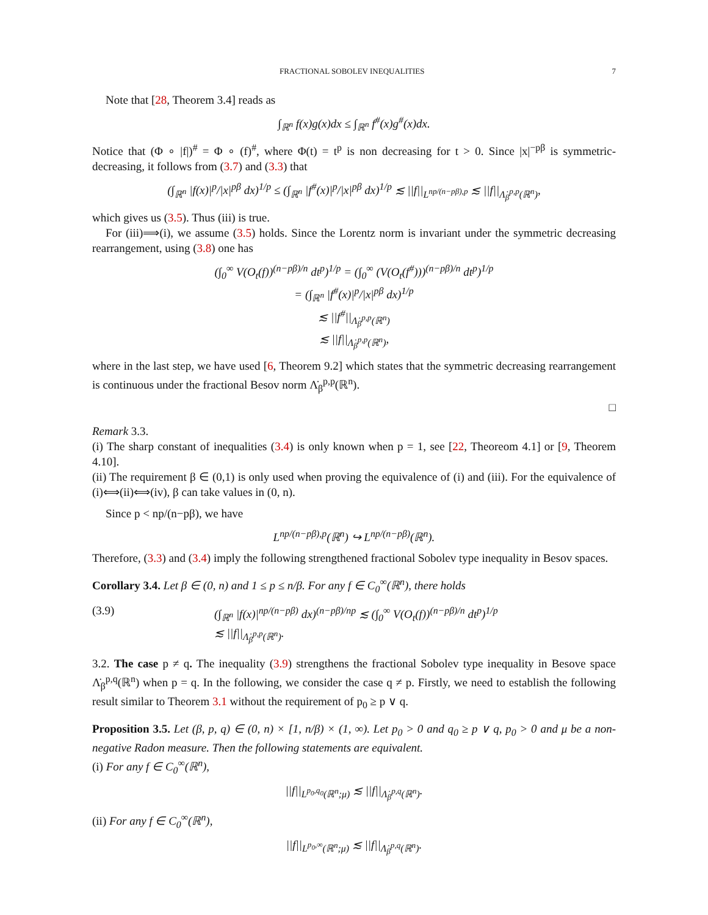FRACTIONAL SOBOLEV INEQUALITIES 7
Note that [28, Theorem 3.4] reads as
∫<sub>ℝ<sup>n</sup></sub> f(x)g(x)dx ≤ ∫<sub>ℝ<sup>n</sup></sub> f<sup>#</sup>(x)g<sup>#</sup>(x)dx.
Notice that (Φ ∘ |f|)<sup>#</sup> = Φ ∘ (f)<sup>#</sup>, where Φ(t) = t<sup>p</sup> is non decreasing for t > 0. Since |x|<sup>−pβ</sup> is symmetric-decreasing, it follows from (3.7) and (3.3) that
(∫<sub>ℝ<sup>n</sup></sub> |f(x)|<sup>p</sup>/|x|<sup>pβ</sup> dx)<sup>1/p</sup> ≤ (∫<sub>ℝ<sup>n</sup></sub> |f<sup>#</sup>(x)|<sup>p</sup>/|x|<sup>pβ</sup> dx)<sup>1/p</sup> ≲ ||f||<sub>L<sup>np/(n−pβ),p</sup></sub> ≲ ||f||<sub>Λ̇<sub>β</sub><sup>p,p</sup>(ℝ<sup>n</sup>)</sub>,
which gives us (3.5). Thus (iii) is true.
For (iii)⟹(i), we assume (3.5) holds. Since the Lorentz norm is invariant under the symmetric decreasing rearrangement, using (3.8) one has
(∫<sub>0</sub><sup>∞</sup> V(O<sub>t</sub>(f))<sup>(n−pβ)/n</sup> dt<sup>p</sup>)<sup>1/p</sup> = (∫<sub>0</sub><sup>∞</sup> (V(O<sub>t</sub>(f<sup>#</sup>)))<sup>(n−pβ)/n</sup> dt<sup>p</sup>)<sup>1/p</sup>
= (∫<sub>ℝ<sup>n</sup></sub> |f<sup>#</sup>(x)|<sup>p</sup>/|x|<sup>pβ</sup> dx)<sup>1/p</sup>
≲ ||f<sup>#</sup>||<sub>Λ̇<sub>β</sub><sup>p,p</sup>(ℝ<sup>n</sup>)</sub>
≲ ||f||<sub>Λ̇<sub>β</sub><sup>p,p</sup>(ℝ<sup>n</sup>)</sub>,
where in the last step, we have used [6, Theorem 9.2] which states that the symmetric decreasing rearrangement is continuous under the fractional Besov norm Λ̇<sub>β</sub><sup>p,p</sup>(ℝ<sup>n</sup>).
□
Remark 3.3.
(i) The sharp constant of inequalities (3.4) is only known when p = 1, see [22, Theoreom 4.1] or [9, Theorem 4.10].
(ii) The requirement β ∈ (0,1) is only used when proving the equivalence of (i) and (iii). For the equivalence of (i)⟺(ii)⟺(iv), β can take values in (0, n).
Since p < np/(n−pβ), we have
L<sup>np/(n−pβ),p</sup>(ℝ<sup>n</sup>) ↪ L<sup>np/(n−pβ)</sup>(ℝ<sup>n</sup>).
Therefore, (3.3) and (3.4) imply the following strengthened fractional Sobolev type inequality in Besov spaces.
Corollary 3.4. Let β ∈ (0, n) and 1 ≤ p ≤ n/β. For any f ∈ C<sub>0</sub><sup>∞</sup>(ℝ<sup>n</sup>), there holds
(3.9) (∫<sub>ℝ<sup>n</sup></sub> |f(x)|<sup>np/(n−pβ)</sup> dx)<sup>(n−pβ)/np</sup> ≲ (∫<sub>0</sub><sup>∞</sup> V(O<sub>t</sub>(f))<sup>(n−pβ)/n</sup> dt<sup>p</sup>)<sup>1/p</sup>
≲ ||f||<sub>Λ̇<sub>β</sub><sup>p,p</sup>(ℝ<sup>n</sup>)</sub>.
3.2. The case p ≠ q. The inequality (3.9) strengthens the fractional Sobolev type inequality in Besove space Λ̇<sub>β</sub><sup>p,q</sup>(ℝ<sup>n</sup>) when p = q. In the following, we consider the case q ≠ p. Firstly, we need to establish the following result similar to Theorem 3.1 without the requirement of p<sub>0</sub> ≥ p ∨ q.
Proposition 3.5. Let (β, p, q) ∈ (0, n) × [1, n/β) × (1, ∞). Let p<sub>0</sub> > 0 and q<sub>0</sub> ≥ p ∨ q, p<sub>0</sub> > 0 and μ be a non-negative Radon measure. Then the following statements are equivalent.
(i) For any f ∈ C<sub>0</sub><sup>∞</sup>(ℝ<sup>n</sup>),
||f||<sub>L<sup>p<sub>0</sub>,q<sub>0</sub></sup>(ℝ<sup>n</sup>;μ)</sub> ≲ ||f||<sub>Λ̇<sub>β</sub><sup>p,q</sup>(ℝ<sup>n</sup>)</sub>.
(ii) For any f ∈ C<sub>0</sub><sup>∞</sup>(ℝ<sup>n</sup>),
||f||<sub>L<sup>p<sub>0</sub>,∞</sup>(ℝ<sup>n</sup>;μ)</sub> ≲ ||f||<sub>Λ̇<sub>β</sub><sup>p,q</sup>(ℝ<sup>n</sup>)</sub>.